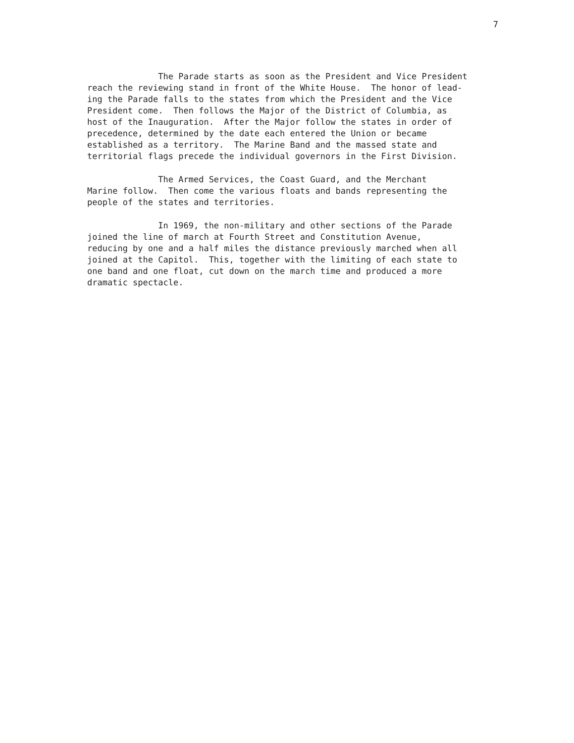7
The Parade starts as soon as the President and Vice President reach the reviewing stand in front of the White House. The honor of lead- ing the Parade falls to the states from which the President and the Vice President come. Then follows the Major of the District of Columbia, as host of the Inauguration. After the Major follow the states in order of precedence, determined by the date each entered the Union or became established as a territory. The Marine Band and the massed state and territorial flags precede the individual governors in the First Division.
The Armed Services, the Coast Guard, and the Merchant Marine follow. Then come the various floats and bands representing the people of the states and territories.
In 1969, the non-military and other sections of the Parade joined the line of march at Fourth Street and Constitution Avenue, reducing by one and a half miles the distance previously marched when all joined at the Capitol. This, together with the limiting of each state to one band and one float, cut down on the march time and produced a more dramatic spectacle.